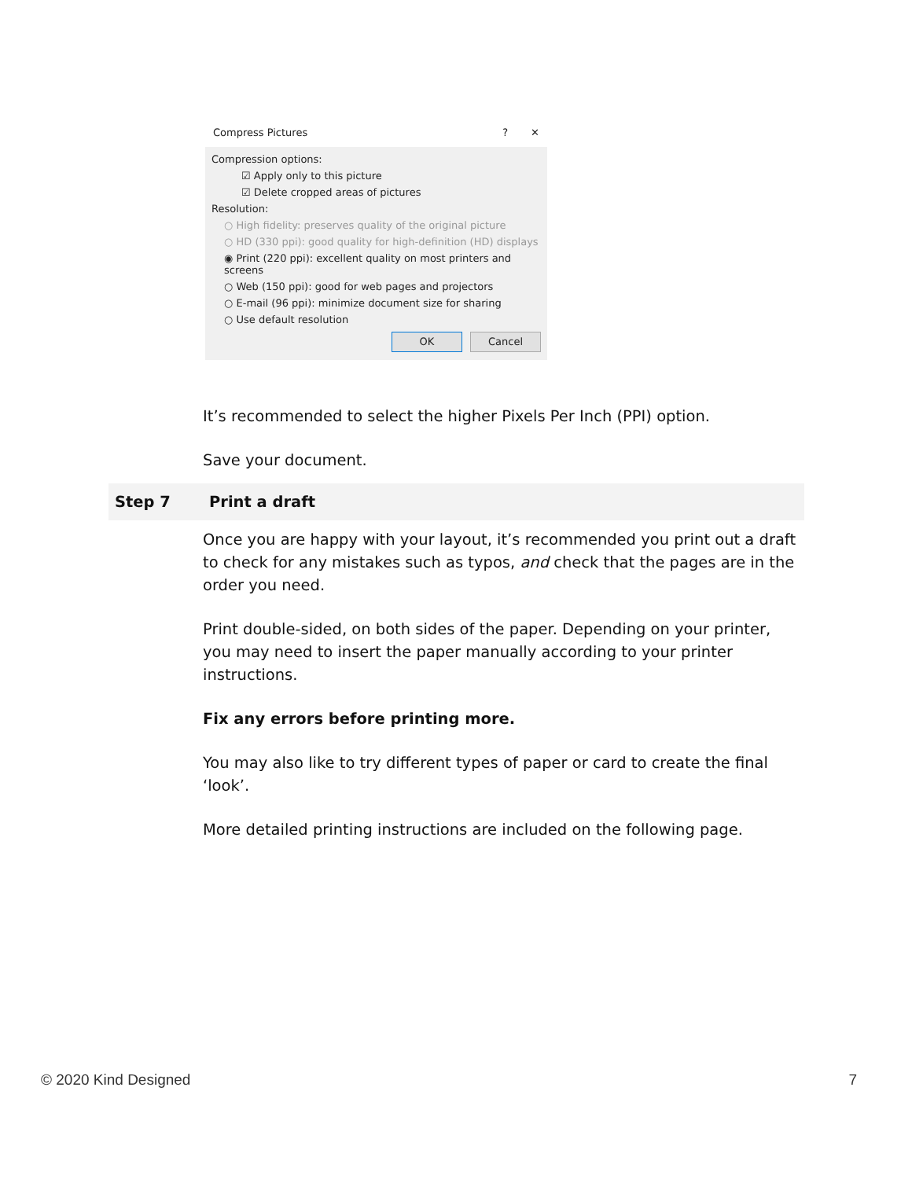Compress Pictures? ✕
Compression options:
☑ Apply only to this picture
☑ Delete cropped areas of pictures
Resolution:
○ High fidelity: preserves quality of the original picture
○ HD (330 ppi): good quality for high-definition (HD) displays
◉ Print (220 ppi): excellent quality on most printers and screens
○ Web (150 ppi): good for web pages and projectors
○ E-mail (96 ppi): minimize document size for sharing
○ Use default resolution
OK Cancel
It’s recommended to select the higher Pixels Per Inch (PPI) option.
Save your document.
Step 7 Print a draft
Once you are happy with your layout, it’s recommended you print out a draft to check for any mistakes such as typos, and check that the pages are in the order you need.
Print double-sided, on both sides of the paper. Depending on your printer, you may need to insert the paper manually according to your printer instructions.
Fix any errors before printing more.
You may also like to try different types of paper or card to create the final ‘look’.
More detailed printing instructions are included on the following page.
© 2020 Kind Designed 7